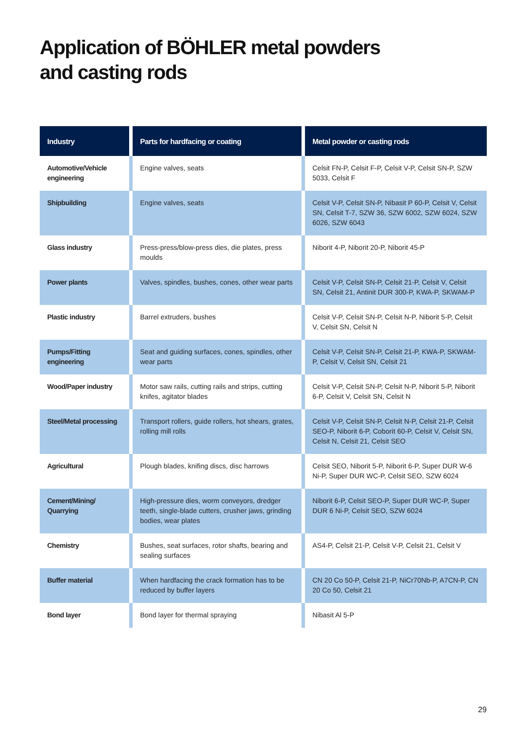Application of BÖHLER metal powders
and casting rods
| Industry | Parts for hardfacing or coating | Metal powder or casting rods |
| --- | --- | --- |
| Automotive/Vehicle engineering | Engine valves, seats | Celsit FN-P, Celsit F-P, Celsit V-P, Celsit SN-P, SZW 5033, Celsit F |
| Shipbuilding | Engine valves, seats | Celsit V-P, Celsit SN-P, Nibasit P 60-P, Celsit V, Celsit SN, Celsit T-7, SZW 36, SZW 6002, SZW 6024, SZW 6026, SZW 6043 |
| Glass industry | Press-press/blow-press dies, die plates, press moulds | Niborit 4-P, Niborit 20-P, Niborit 45-P |
| Power plants | Valves, spindles, bushes, cones, other wear parts | Celsit V-P, Celsit SN-P, Celsit 21-P, Celsit V, Celsit SN, Celsit 21, Antinit DUR 300-P, KWA-P, SKWAM-P |
| Plastic industry | Barrel extruders, bushes | Celsit V-P, Celsit SN-P, Celsit N-P, Niborit 5-P, Celsit V, Celsit SN, Celsit N |
| Pumps/Fitting engineering | Seat and guiding surfaces, cones, spindles, other wear parts | Celsit V-P, Celsit SN-P, Celsit 21-P, KWA-P, SKWAM-P, Celsit V, Celsit SN, Celsit 21 |
| Wood/Paper industry | Motor saw rails, cutting rails and strips, cutting knifes, agitator blades | Celsit V-P, Celsit SN-P, Celsit N-P, Niborit 5-P, Niborit 6-P, Celsit V, Celsit SN, Celsit N |
| Steel/Metal processing | Transport rollers, guide rollers, hot shears, grates, rolling mill rolls | Celsit V-P, Celsit SN-P, Celsit N-P, Celsit 21-P, Celsit SEO-P, Niborit 6-P, Coborit 60-P, Celsit V, Celsit SN, Celsit N, Celsit 21, Celsit SEO |
| Agricultural | Plough blades, knifing discs, disc harrows | Celsit SEO, Niborit 5-P, Niborit 6-P, Super DUR W-6 Ni-P, Super DUR WC-P, Celsit SEO, SZW 6024 |
| Cement/Mining/ Quarrying | High-pressure dies, worm conveyors, dredger teeth, single-blade cutters, crusher jaws, grinding bodies, wear plates | Niborit 6-P, Celsit SEO-P, Super DUR WC-P, Super DUR 6 Ni-P, Celsit SEO, SZW 6024 |
| Chemistry | Bushes, seat surfaces, rotor shafts, bearing and sealing surfaces | AS4-P, Celsit 21-P, Celsit V-P, Celsit 21, Celsit V |
| Buffer material | When hardfacing the crack formation has to be reduced by buffer layers | CN 20 Co 50-P, Celsit 21-P, NiCr70Nb-P, A7CN-P, CN 20 Co 50, Celsit 21 |
| Bond layer | Bond layer for thermal spraying | Nibasit Al 5-P |
29